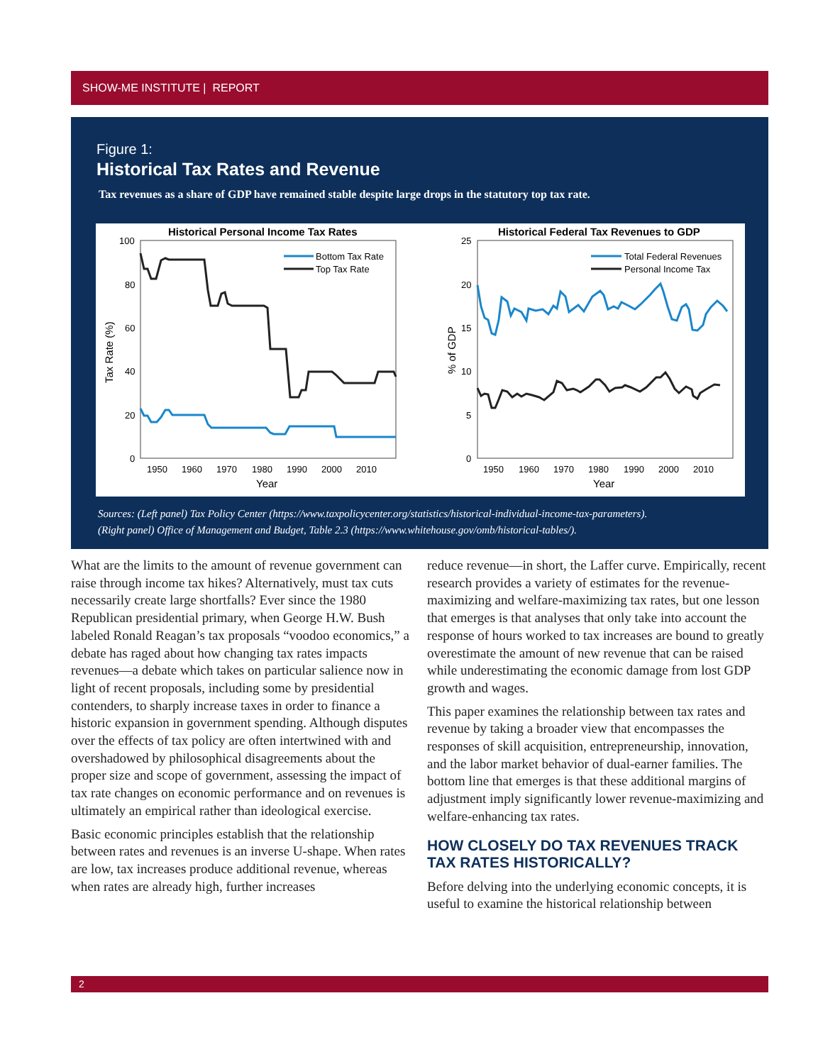SHOW-ME INSTITUTE | REPORT
Figure 1:
Historical Tax Rates and Revenue
Tax revenues as a share of GDP have remained stable despite large drops in the statutory top tax rate.
Historical Personal Income Tax Rates
100
80
60
40
20
0
1950
1960
1970
1980
1990
2000
2010
Year
Tax Rate (%)
Bottom Tax Rate
Top Tax Rate
Historical Federal Tax Revenues to GDP
25
20
15
10
5
0
1950
1960
1970
1980
1990
2000
2010
Year
% of GDP
Total Federal Revenues
Personal Income Tax
Sources: (Left panel) Tax Policy Center (https://www.taxpolicycenter.org/statistics/historical-individual-income-tax-parameters).
(Right panel) Office of Management and Budget, Table 2.3 (https://www.whitehouse.gov/omb/historical-tables/).
What are the limits to the amount of revenue government can raise through income tax hikes? Alternatively, must tax cuts necessarily create large shortfalls? Ever since the 1980 Republican presidential primary, when George H.W. Bush labeled Ronald Reagan’s tax proposals “voodoo economics,” a debate has raged about how changing tax rates impacts revenues—a debate which takes on particular salience now in light of recent proposals, including some by presidential contenders, to sharply increase taxes in order to finance a historic expansion in government spending. Although disputes over the effects of tax policy are often intertwined with and overshadowed by philosophical disagreements about the proper size and scope of government, assessing the impact of tax rate changes on economic performance and on revenues is ultimately an empirical rather than ideological exercise.
Basic economic principles establish that the relationship between rates and revenues is an inverse U-shape. When rates are low, tax increases produce additional revenue, whereas when rates are already high, further increases
reduce revenue—in short, the Laffer curve. Empirically, recent research provides a variety of estimates for the revenue-maximizing and welfare-maximizing tax rates, but one lesson that emerges is that analyses that only take into account the response of hours worked to tax increases are bound to greatly overestimate the amount of new revenue that can be raised while underestimating the economic damage from lost GDP growth and wages.
This paper examines the relationship between tax rates and revenue by taking a broader view that encompasses the responses of skill acquisition, entrepreneurship, innovation, and the labor market behavior of dual-earner families. The bottom line that emerges is that these additional margins of adjustment imply significantly lower revenue-maximizing and welfare-enhancing tax rates.
HOW CLOSELY DO TAX REVENUES TRACK TAX RATES HISTORICALLY?
Before delving into the underlying economic concepts, it is useful to examine the historical relationship between
2